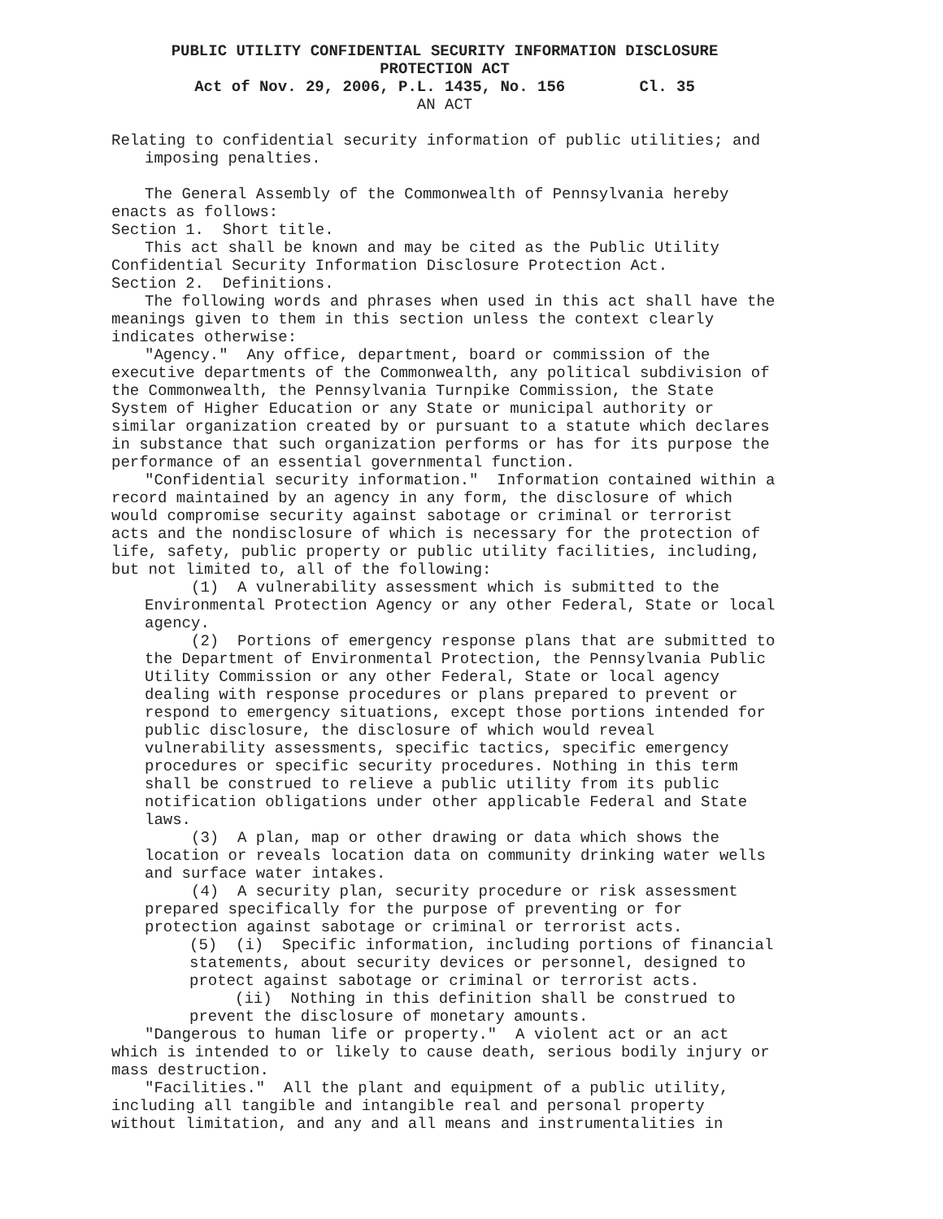PUBLIC UTILITY CONFIDENTIAL SECURITY INFORMATION DISCLOSURE
PROTECTION ACT
Act of Nov. 29, 2006, P.L. 1435, No. 156 Cl. 35
AN ACT
Relating to confidential security information of public utilities; and imposing penalties.
The General Assembly of the Commonwealth of Pennsylvania hereby enacts as follows:
Section 1. Short title.
This act shall be known and may be cited as the Public Utility Confidential Security Information Disclosure Protection Act.
Section 2. Definitions.
The following words and phrases when used in this act shall have the meanings given to them in this section unless the context clearly indicates otherwise:
"Agency." Any office, department, board or commission of the executive departments of the Commonwealth, any political subdivision of the Commonwealth, the Pennsylvania Turnpike Commission, the State System of Higher Education or any State or municipal authority or similar organization created by or pursuant to a statute which declares in substance that such organization performs or has for its purpose the performance of an essential governmental function.
"Confidential security information." Information contained within a record maintained by an agency in any form, the disclosure of which would compromise security against sabotage or criminal or terrorist acts and the nondisclosure of which is necessary for the protection of life, safety, public property or public utility facilities, including, but not limited to, all of the following:
(1) A vulnerability assessment which is submitted to the Environmental Protection Agency or any other Federal, State or local agency.
(2) Portions of emergency response plans that are submitted to the Department of Environmental Protection, the Pennsylvania Public Utility Commission or any other Federal, State or local agency dealing with response procedures or plans prepared to prevent or respond to emergency situations, except those portions intended for public disclosure, the disclosure of which would reveal vulnerability assessments, specific tactics, specific emergency procedures or specific security procedures. Nothing in this term shall be construed to relieve a public utility from its public notification obligations under other applicable Federal and State laws.
(3) A plan, map or other drawing or data which shows the location or reveals location data on community drinking water wells and surface water intakes.
(4) A security plan, security procedure or risk assessment prepared specifically for the purpose of preventing or for protection against sabotage or criminal or terrorist acts.
(5) (i) Specific information, including portions of financial statements, about security devices or personnel, designed to protect against sabotage or criminal or terrorist acts.
(ii) Nothing in this definition shall be construed to prevent the disclosure of monetary amounts.
"Dangerous to human life or property." A violent act or an act which is intended to or likely to cause death, serious bodily injury or mass destruction.
"Facilities." All the plant and equipment of a public utility, including all tangible and intangible real and personal property without limitation, and any and all means and instrumentalities in